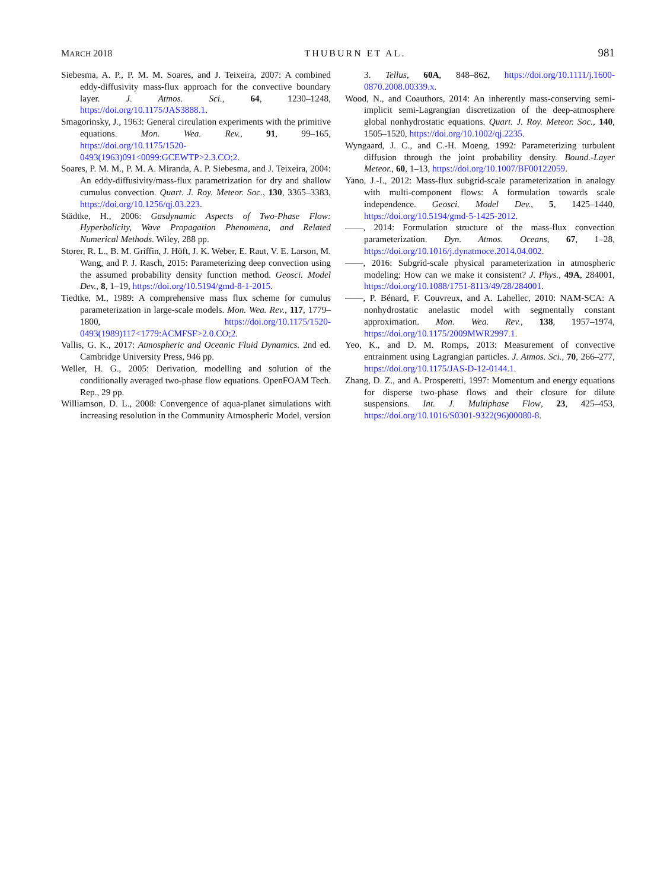MARCH 2018 THUBURN ET AL. 981
Siebesma, A. P., P. M. M. Soares, and J. Teixeira, 2007: A combined eddy-diffusivity mass-flux approach for the convective boundary layer. J. Atmos. Sci., 64, 1230–1248, https://doi.org/10.1175/JAS3888.1.
Smagorinsky, J., 1963: General circulation experiments with the primitive equations. Mon. Wea. Rev., 91, 99–165, https://doi.org/10.1175/1520-0493(1963)091<0099:GCEWTP>2.3.CO;2.
Soares, P. M. M., P. M. A. Miranda, A. P. Siebesma, and J. Teixeira, 2004: An eddy-diffusivity/mass-flux parametrization for dry and shallow cumulus convection. Quart. J. Roy. Meteor. Soc., 130, 3365–3383, https://doi.org/10.1256/qj.03.223.
Städtke, H., 2006: Gasdynamic Aspects of Two-Phase Flow: Hyperbolicity, Wave Propagation Phenomena, and Related Numerical Methods. Wiley, 288 pp.
Storer, R. L., B. M. Griffin, J. Höft, J. K. Weber, E. Raut, V. E. Larson, M. Wang, and P. J. Rasch, 2015: Parameterizing deep convection using the assumed probability density function method. Geosci. Model Dev., 8, 1–19, https://doi.org/10.5194/gmd-8-1-2015.
Tiedtke, M., 1989: A comprehensive mass flux scheme for cumulus parameterization in large-scale models. Mon. Wea. Rev., 117, 1779–1800, https://doi.org/10.1175/1520-0493(1989)117<1779:ACMFSF>2.0.CO;2.
Vallis, G. K., 2017: Atmospheric and Oceanic Fluid Dynamics. 2nd ed. Cambridge University Press, 946 pp.
Weller, H. G., 2005: Derivation, modelling and solution of the conditionally averaged two-phase flow equations. OpenFOAM Tech. Rep., 29 pp.
Williamson, D. L., 2008: Convergence of aqua-planet simulations with increasing resolution in the Community Atmospheric Model, version 3. Tellus, 60A, 848–862, https://doi.org/10.1111/j.1600-0870.2008.00339.x.
Wood, N., and Coauthors, 2014: An inherently mass-conserving semi-implicit semi-Lagrangian discretization of the deep-atmosphere global nonhydrostatic equations. Quart. J. Roy. Meteor. Soc., 140, 1505–1520, https://doi.org/10.1002/qj.2235.
Wyngaard, J. C., and C.-H. Moeng, 1992: Parameterizing turbulent diffusion through the joint probability density. Bound.-Layer Meteor., 60, 1–13, https://doi.org/10.1007/BF00122059.
Yano, J.-I., 2012: Mass-flux subgrid-scale parameterization in analogy with multi-component flows: A formulation towards scale independence. Geosci. Model Dev., 5, 1425–1440, https://doi.org/10.5194/gmd-5-1425-2012.
——, 2014: Formulation structure of the mass-flux convection parameterization. Dyn. Atmos. Oceans, 67, 1–28, https://doi.org/10.1016/j.dynatmoce.2014.04.002.
——, 2016: Subgrid-scale physical parameterization in atmospheric modeling: How can we make it consistent? J. Phys., 49A, 284001, https://doi.org/10.1088/1751-8113/49/28/284001.
——, P. Bénard, F. Couvreux, and A. Lahellec, 2010: NAM-SCA: A nonhydrostatic anelastic model with segmentally constant approximation. Mon. Wea. Rev., 138, 1957–1974, https://doi.org/10.1175/2009MWR2997.1.
Yeo, K., and D. M. Romps, 2013: Measurement of convective entrainment using Lagrangian particles. J. Atmos. Sci., 70, 266–277, https://doi.org/10.1175/JAS-D-12-0144.1.
Zhang, D. Z., and A. Prosperetti, 1997: Momentum and energy equations for disperse two-phase flows and their closure for dilute suspensions. Int. J. Multiphase Flow, 23, 425–453, https://doi.org/10.1016/S0301-9322(96)00080-8.